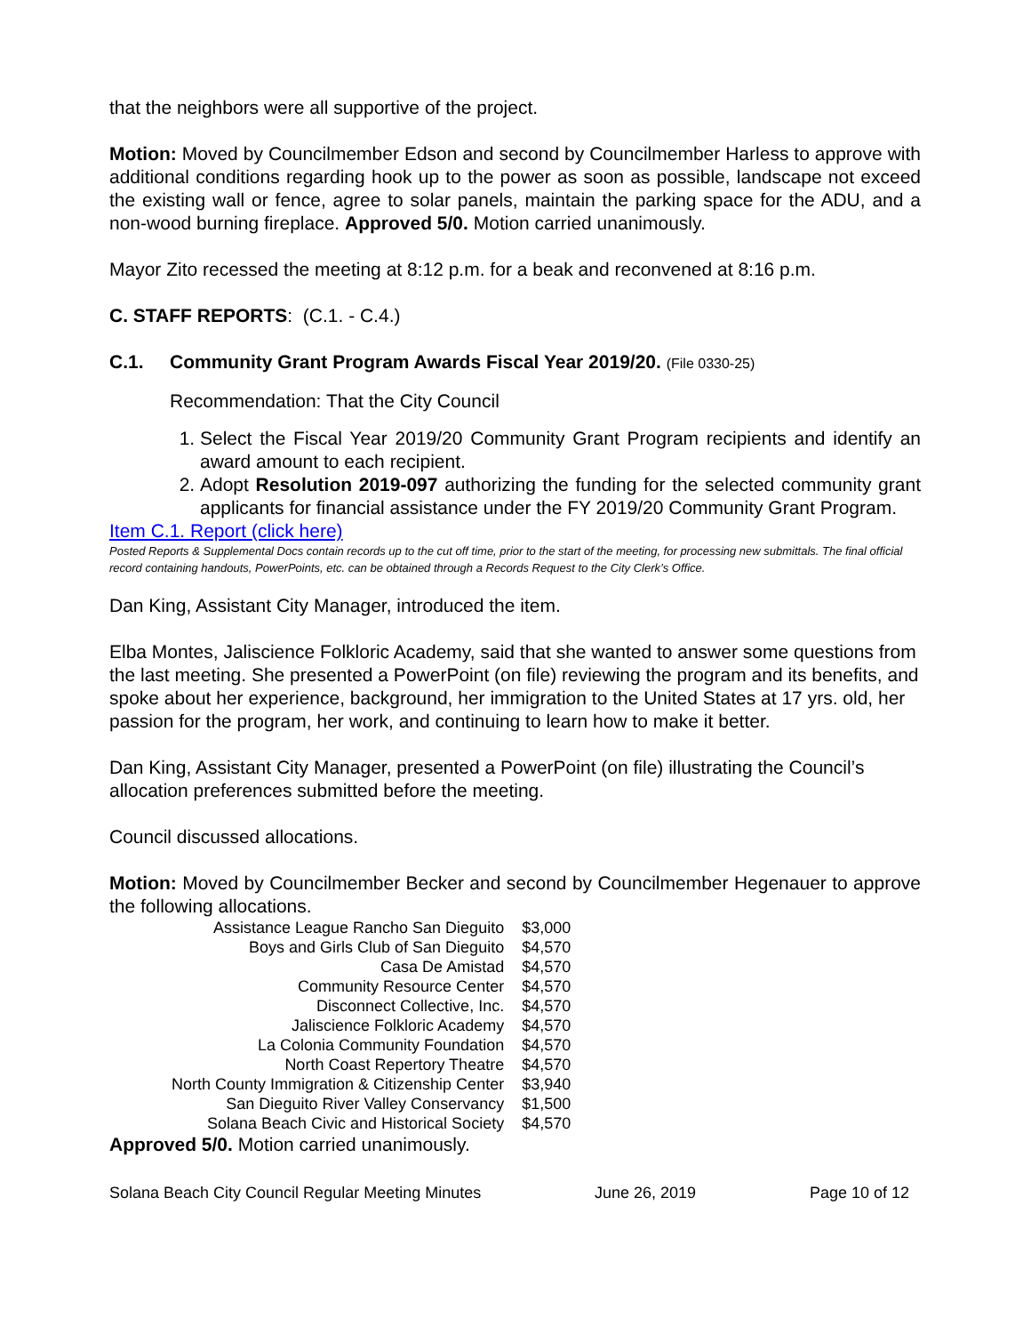that the neighbors were all supportive of the project.
Motion: Moved by Councilmember Edson and second by Councilmember Harless to approve with additional conditions regarding hook up to the power as soon as possible, landscape not exceed the existing wall or fence, agree to solar panels, maintain the parking space for the ADU, and a non-wood burning fireplace. Approved 5/0. Motion carried unanimously.
Mayor Zito recessed the meeting at 8:12 p.m. for a beak and reconvened at 8:16 p.m.
C. STAFF REPORTS: (C.1. - C.4.)
C.1. Community Grant Program Awards Fiscal Year 2019/20. (File 0330-25)
Recommendation: That the City Council
1. Select the Fiscal Year 2019/20 Community Grant Program recipients and identify an award amount to each recipient.
2. Adopt Resolution 2019-097 authorizing the funding for the selected community grant applicants for financial assistance under the FY 2019/20 Community Grant Program.
Item C.1. Report (click here)
Posted Reports & Supplemental Docs contain records up to the cut off time, prior to the start of the meeting, for processing new submittals. The final official record containing handouts, PowerPoints, etc. can be obtained through a Records Request to the City Clerk’s Office.
Dan King, Assistant City Manager, introduced the item.
Elba Montes, Jaliscience Folkloric Academy, said that she wanted to answer some questions from the last meeting. She presented a PowerPoint (on file) reviewing the program and its benefits, and spoke about her experience, background, her immigration to the United States at 17 yrs. old, her passion for the program, her work, and continuing to learn how to make it better.
Dan King, Assistant City Manager, presented a PowerPoint (on file) illustrating the Council’s allocation preferences submitted before the meeting.
Council discussed allocations.
Motion: Moved by Councilmember Becker and second by Councilmember Hegenauer to approve the following allocations.
| Assistance League Rancho San Dieguito | $3,000 |
| Boys and Girls Club of San Dieguito | $4,570 |
| Casa De Amistad | $4,570 |
| Community Resource Center | $4,570 |
| Disconnect Collective, Inc. | $4,570 |
| Jaliscience Folkloric Academy | $4,570 |
| La Colonia Community Foundation | $4,570 |
| North Coast Repertory Theatre | $4,570 |
| North County Immigration & Citizenship Center | $3,940 |
| San Dieguito River Valley Conservancy | $1,500 |
| Solana Beach Civic and Historical Society | $4,570 |
Approved 5/0. Motion carried unanimously.
Solana Beach City Council Regular Meeting Minutes June 26, 2019 Page 10 of 12